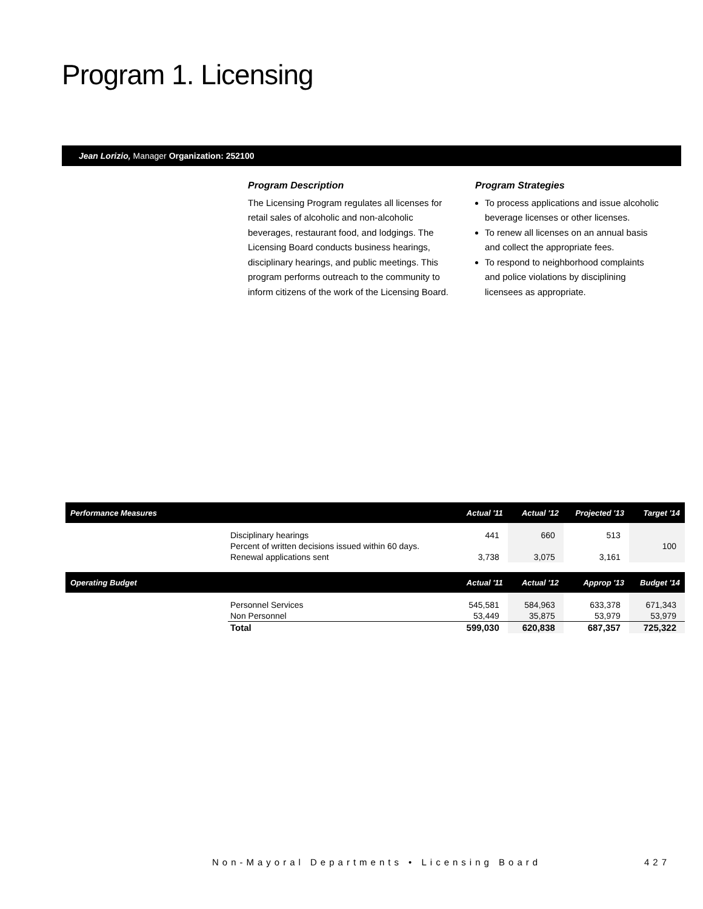Program 1. Licensing
Jean Lorizio, Manager Organization: 252100
Program Description
The Licensing Program regulates all licenses for retail sales of alcoholic and non-alcoholic beverages, restaurant food, and lodgings. The Licensing Board conducts business hearings, disciplinary hearings, and public meetings. This program performs outreach to the community to inform citizens of the work of the Licensing Board.
Program Strategies
To process applications and issue alcoholic beverage licenses or other licenses.
To renew all licenses on an annual basis and collect the appropriate fees.
To respond to neighborhood complaints and police violations by disciplining licensees as appropriate.
| Performance Measures | | Actual '11 | Actual '12 | Projected '13 | Target '14 |
| --- | --- | --- | --- | --- | --- |
| | Disciplinary hearings | 441 | 660 | 513 | |
| | Percent of written decisions issued within 60 days. | | | | 100 |
| | Renewal applications sent | 3,738 | 3,075 | 3,161 | |
| Operating Budget | | Actual '11 | Actual '12 | Approp '13 | Budget '14 |
| | Personnel Services | 545,581 | 584,963 | 633,378 | 671,343 |
| | Non Personnel | 53,449 | 35,875 | 53,979 | 53,979 |
| | Total | 599,030 | 620,838 | 687,357 | 725,322 |
Non-Mayoral Departments • Licensing Board
427